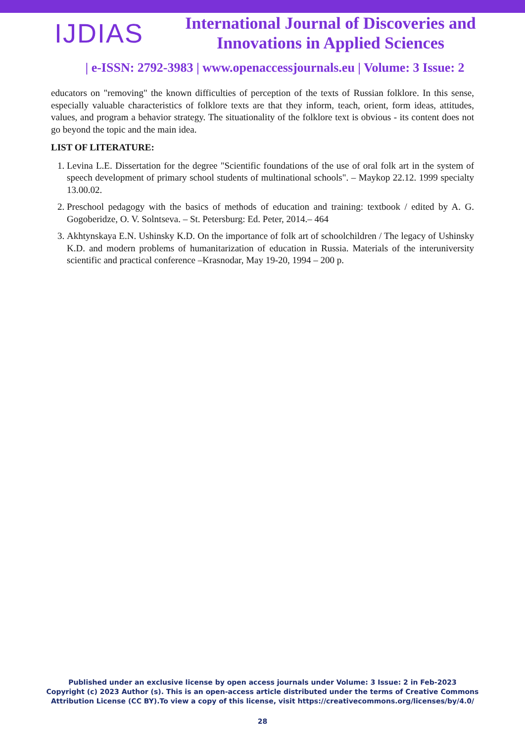IJDIAS
International Journal of Discoveries and Innovations in Applied Sciences
| e-ISSN: 2792-3983 | www.openaccessjournals.eu | Volume: 3 Issue: 2
educators on "removing" the known difficulties of perception of the texts of Russian folklore. In this sense, especially valuable characteristics of folklore texts are that they inform, teach, orient, form ideas, attitudes, values, and program a behavior strategy. The situationality of the folklore text is obvious - its content does not go beyond the topic and the main idea.
LIST OF LITERATURE:
1. Levina L.E. Dissertation for the degree "Scientific foundations of the use of oral folk art in the system of speech development of primary school students of multinational schools". – Maykop 22.12. 1999 specialty 13.00.02.
2. Preschool pedagogy with the basics of methods of education and training: textbook / edited by A. G. Gogoberidze, O. V. Solntseva. – St. Petersburg: Ed. Peter, 2014.– 464
3. Akhtynskaya E.N. Ushinsky K.D. On the importance of folk art of schoolchildren / The legacy of Ushinsky K.D. and modern problems of humanitarization of education in Russia. Materials of the interuniversity scientific and practical conference –Krasnodar, May 19-20, 1994 – 200 p.
Published under an exclusive license by open access journals under Volume: 3 Issue: 2 in Feb-2023
Copyright (c) 2023 Author (s). This is an open-access article distributed under the terms of Creative Commons
Attribution License (CC BY).To view a copy of this license, visit https://creativecommons.org/licenses/by/4.0/
28